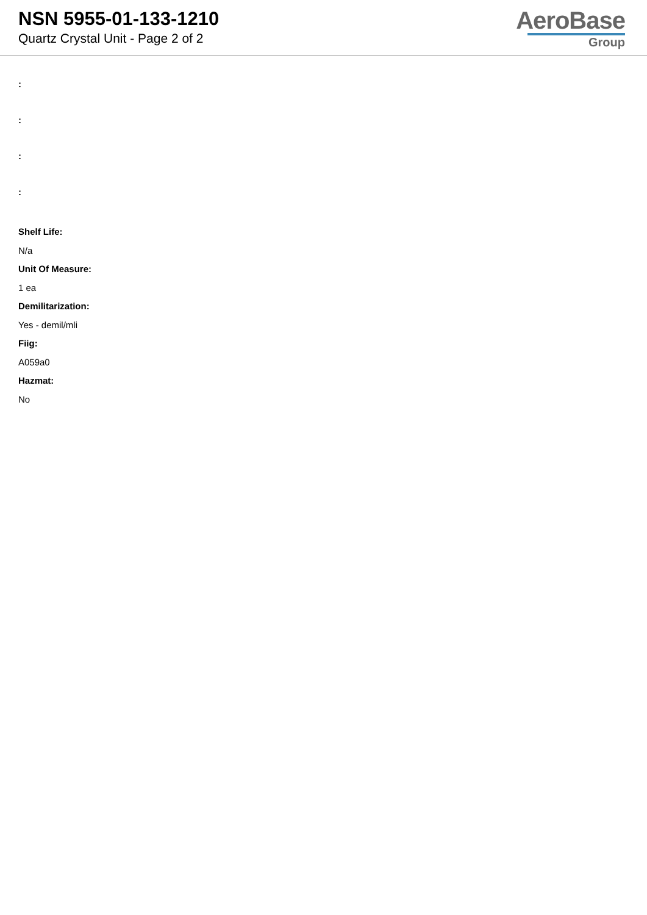NSN 5955-01-133-1210
Quartz Crystal Unit - Page 2 of 2
AeroBase
Group
:
:
:
:
Shelf Life:
N/a
Unit Of Measure:
1 ea
Demilitarization:
Yes - demil/mli
Fiig:
A059a0
Hazmat:
No